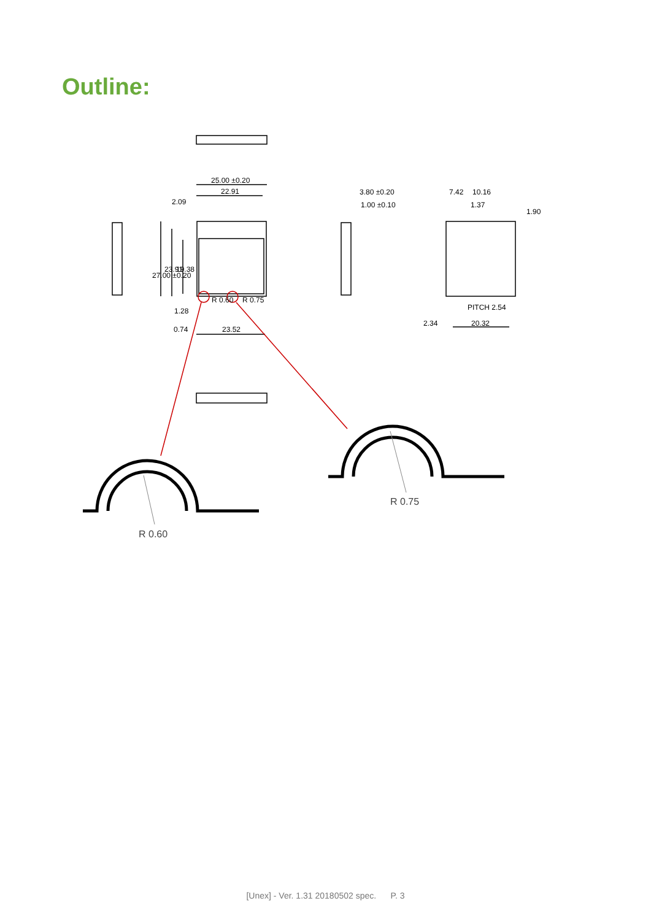Outline:
25.00 ±0.20
22.91
2.09
3.80 ±0.20
1.00 ±0.10
7.42
10.16
1.37
1.90
27.00 ±0.20
23.91
19.38
1.28
0.74
23.52
R 0.60
R 0.75
PITCH 2.54
2.34
20.32
R 0.75
R 0.60
[Unex] - Ver. 1.31 20180502 spec. P. 3